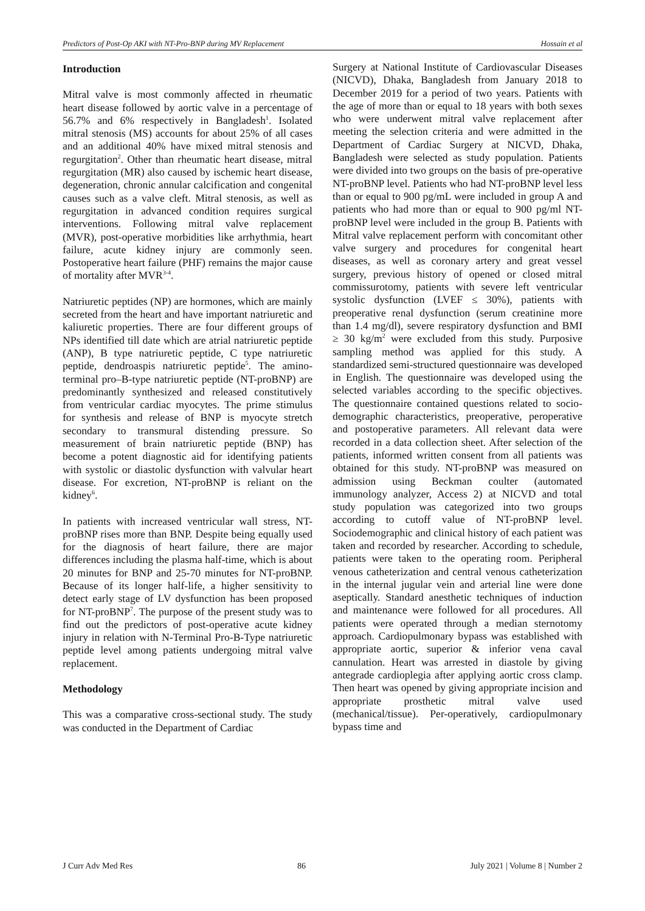Predictors of Post-Op AKI with NT-Pro-BNP during MV Replacement Hossain et al
Introduction
Mitral valve is most commonly affected in rheumatic heart disease followed by aortic valve in a percentage of 56.7% and 6% respectively in Bangladesh<sup>1</sup>. Isolated mitral stenosis (MS) accounts for about 25% of all cases and an additional 40% have mixed mitral stenosis and regurgitation<sup>2</sup>. Other than rheumatic heart disease, mitral regurgitation (MR) also caused by ischemic heart disease, degeneration, chronic annular calcification and congenital causes such as a valve cleft. Mitral stenosis, as well as regurgitation in advanced condition requires surgical interventions. Following mitral valve replacement (MVR), post-operative morbidities like arrhythmia, heart failure, acute kidney injury are commonly seen. Postoperative heart failure (PHF) remains the major cause of mortality after MVR<sup>3-4</sup>.
Natriuretic peptides (NP) are hormones, which are mainly secreted from the heart and have important natriuretic and kaliuretic properties. There are four different groups of NPs identified till date which are atrial natriuretic peptide (ANP), B type natriuretic peptide, C type natriuretic peptide, dendroaspis natriuretic peptide<sup>5</sup>. The amino-terminal pro–B-type natriuretic peptide (NT-proBNP) are predominantly synthesized and released constitutively from ventricular cardiac myocytes. The prime stimulus for synthesis and release of BNP is myocyte stretch secondary to transmural distending pressure. So measurement of brain natriuretic peptide (BNP) has become a potent diagnostic aid for identifying patients with systolic or diastolic dysfunction with valvular heart disease. For excretion, NT-proBNP is reliant on the kidney<sup>6</sup>.
In patients with increased ventricular wall stress, NT-proBNP rises more than BNP. Despite being equally used for the diagnosis of heart failure, there are major differences including the plasma half-time, which is about 20 minutes for BNP and 25-70 minutes for NT-proBNP. Because of its longer half-life, a higher sensitivity to detect early stage of LV dysfunction has been proposed for NT-proBNP<sup>7</sup>. The purpose of the present study was to find out the predictors of post-operative acute kidney injury in relation with N-Terminal Pro-B-Type natriuretic peptide level among patients undergoing mitral valve replacement.
Methodology
This was a comparative cross-sectional study. The study was conducted in the Department of Cardiac
Surgery at National Institute of Cardiovascular Diseases (NICVD), Dhaka, Bangladesh from January 2018 to December 2019 for a period of two years. Patients with the age of more than or equal to 18 years with both sexes who were underwent mitral valve replacement after meeting the selection criteria and were admitted in the Department of Cardiac Surgery at NICVD, Dhaka, Bangladesh were selected as study population. Patients were divided into two groups on the basis of pre-operative NT-proBNP level. Patients who had NT-proBNP level less than or equal to 900 pg/mL were included in group A and patients who had more than or equal to 900 pg/ml NT-proBNP level were included in the group B. Patients with Mitral valve replacement perform with concomitant other valve surgery and procedures for congenital heart diseases, as well as coronary artery and great vessel surgery, previous history of opened or closed mitral commissurotomy, patients with severe left ventricular systolic dysfunction (LVEF ≤ 30%), patients with preoperative renal dysfunction (serum creatinine more than 1.4 mg/dl), severe respiratory dysfunction and BMI ≥ 30 kg/m<sup>2</sup> were excluded from this study. Purposive sampling method was applied for this study. A standardized semi-structured questionnaire was developed in English. The questionnaire was developed using the selected variables according to the specific objectives. The questionnaire contained questions related to socio-demographic characteristics, preoperative, peroperative and postoperative parameters. All relevant data were recorded in a data collection sheet. After selection of the patients, informed written consent from all patients was obtained for this study. NT-proBNP was measured on admission using Beckman coulter (automated immunology analyzer, Access 2) at NICVD and total study population was categorized into two groups according to cutoff value of NT-proBNP level. Sociodemographic and clinical history of each patient was taken and recorded by researcher. According to schedule, patients were taken to the operating room. Peripheral venous catheterization and central venous catheterization in the internal jugular vein and arterial line were done aseptically. Standard anesthetic techniques of induction and maintenance were followed for all procedures. All patients were operated through a median sternotomy approach. Cardiopulmonary bypass was established with appropriate aortic, superior & inferior vena caval cannulation. Heart was arrested in diastole by giving antegrade cardioplegia after applying aortic cross clamp. Then heart was opened by giving appropriate incision and appropriate prosthetic mitral valve used (mechanical/tissue). Per-operatively, cardiopulmonary bypass time and
J Curr Adv Med Res 86 July 2021 | Volume 8 | Number 2